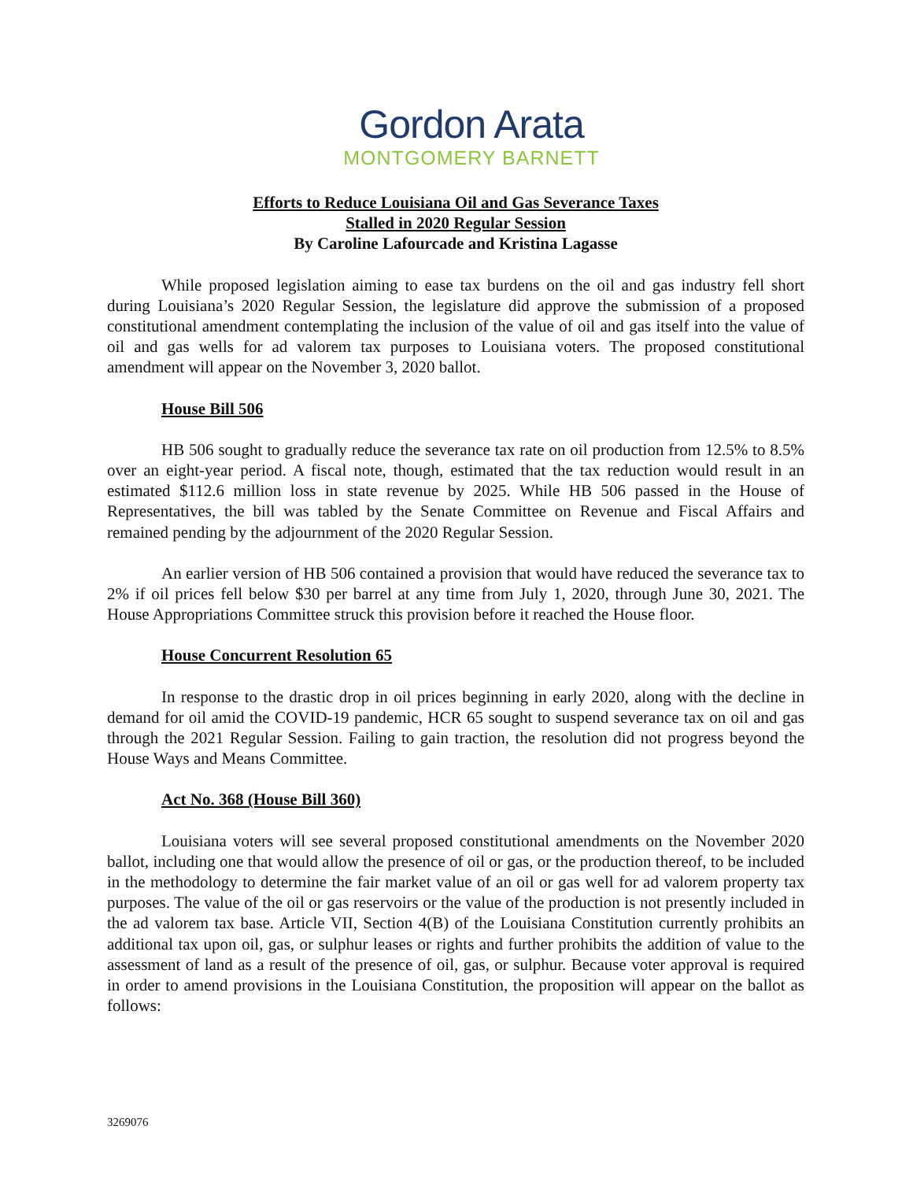Gordon Arata
MONTGOMERY BARNETT
Efforts to Reduce Louisiana Oil and Gas Severance Taxes
Stalled in 2020 Regular Session
By Caroline Lafourcade and Kristina Lagasse
While proposed legislation aiming to ease tax burdens on the oil and gas industry fell short during Louisiana’s 2020 Regular Session, the legislature did approve the submission of a proposed constitutional amendment contemplating the inclusion of the value of oil and gas itself into the value of oil and gas wells for ad valorem tax purposes to Louisiana voters. The proposed constitutional amendment will appear on the November 3, 2020 ballot.
House Bill 506
HB 506 sought to gradually reduce the severance tax rate on oil production from 12.5% to 8.5% over an eight-year period. A fiscal note, though, estimated that the tax reduction would result in an estimated $112.6 million loss in state revenue by 2025. While HB 506 passed in the House of Representatives, the bill was tabled by the Senate Committee on Revenue and Fiscal Affairs and remained pending by the adjournment of the 2020 Regular Session.
An earlier version of HB 506 contained a provision that would have reduced the severance tax to 2% if oil prices fell below $30 per barrel at any time from July 1, 2020, through June 30, 2021. The House Appropriations Committee struck this provision before it reached the House floor.
House Concurrent Resolution 65
In response to the drastic drop in oil prices beginning in early 2020, along with the decline in demand for oil amid the COVID-19 pandemic, HCR 65 sought to suspend severance tax on oil and gas through the 2021 Regular Session. Failing to gain traction, the resolution did not progress beyond the House Ways and Means Committee.
Act No. 368 (House Bill 360)
Louisiana voters will see several proposed constitutional amendments on the November 2020 ballot, including one that would allow the presence of oil or gas, or the production thereof, to be included in the methodology to determine the fair market value of an oil or gas well for ad valorem property tax purposes. The value of the oil or gas reservoirs or the value of the production is not presently included in the ad valorem tax base. Article VII, Section 4(B) of the Louisiana Constitution currently prohibits an additional tax upon oil, gas, or sulphur leases or rights and further prohibits the addition of value to the assessment of land as a result of the presence of oil, gas, or sulphur. Because voter approval is required in order to amend provisions in the Louisiana Constitution, the proposition will appear on the ballot as follows:
3269076